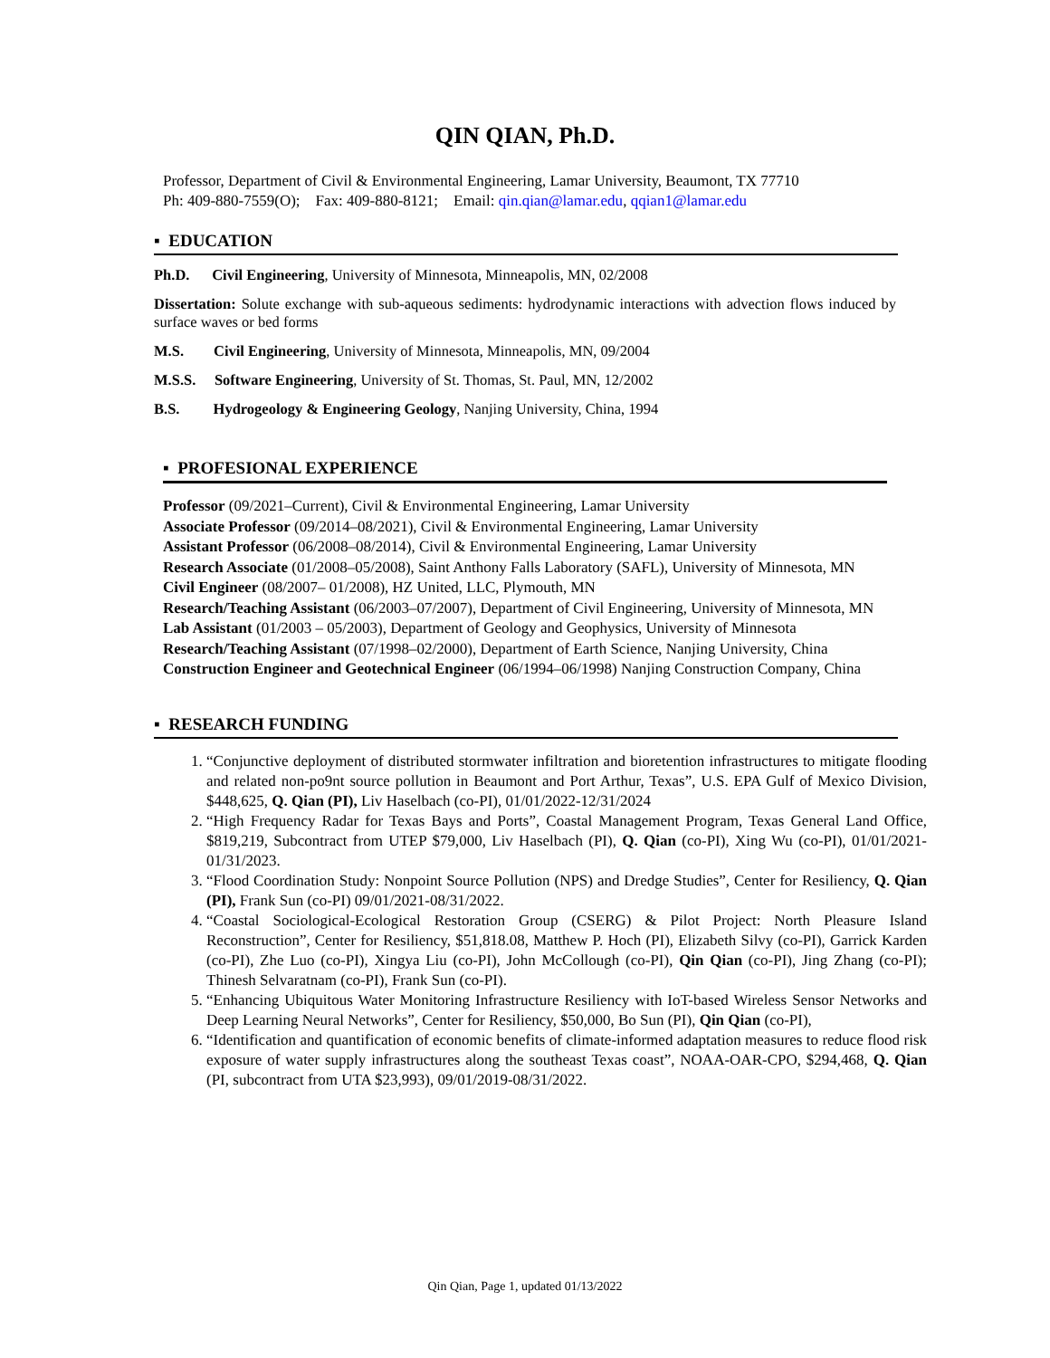QIN QIAN, Ph.D.
Professor, Department of Civil & Environmental Engineering, Lamar University, Beaumont, TX 77710
Ph: 409-880-7559(O); Fax: 409-880-8121; Email: qin.qian@lamar.edu, qqian1@lamar.edu
▪ EDUCATION
Ph.D. Civil Engineering, University of Minnesota, Minneapolis, MN, 02/2008
Dissertation: Solute exchange with sub-aqueous sediments: hydrodynamic interactions with advection flows induced by surface waves or bed forms
M.S. Civil Engineering, University of Minnesota, Minneapolis, MN, 09/2004
M.S.S. Software Engineering, University of St. Thomas, St. Paul, MN, 12/2002
B.S. Hydrogeology & Engineering Geology, Nanjing University, China, 1994
▪ PROFESIONAL EXPERIENCE
Professor (09/2021–Current), Civil & Environmental Engineering, Lamar University
Associate Professor (09/2014–08/2021), Civil & Environmental Engineering, Lamar University
Assistant Professor (06/2008–08/2014), Civil & Environmental Engineering, Lamar University
Research Associate (01/2008–05/2008), Saint Anthony Falls Laboratory (SAFL), University of Minnesota, MN
Civil Engineer (08/2007– 01/2008), HZ United, LLC, Plymouth, MN
Research/Teaching Assistant (06/2003–07/2007), Department of Civil Engineering, University of Minnesota, MN
Lab Assistant (01/2003 – 05/2003), Department of Geology and Geophysics, University of Minnesota
Research/Teaching Assistant (07/1998–02/2000), Department of Earth Science, Nanjing University, China
Construction Engineer and Geotechnical Engineer (06/1994–06/1998) Nanjing Construction Company, China
▪ RESEARCH FUNDING
1. “Conjunctive deployment of distributed stormwater infiltration and bioretention infrastructures to mitigate flooding and related non-po9nt source pollution in Beaumont and Port Arthur, Texas”, U.S. EPA Gulf of Mexico Division, $448,625, Q. Qian (PI), Liv Haselbach (co-PI), 01/01/2022-12/31/2024
2. “High Frequency Radar for Texas Bays and Ports”, Coastal Management Program, Texas General Land Office, $819,219, Subcontract from UTEP $79,000, Liv Haselbach (PI), Q. Qian (co-PI), Xing Wu (co-PI), 01/01/2021-01/31/2023.
3. “Flood Coordination Study: Nonpoint Source Pollution (NPS) and Dredge Studies”, Center for Resiliency, Q. Qian (PI), Frank Sun (co-PI) 09/01/2021-08/31/2022.
4. “Coastal Sociological-Ecological Restoration Group (CSERG) & Pilot Project: North Pleasure Island Reconstruction”, Center for Resiliency, $51,818.08, Matthew P. Hoch (PI), Elizabeth Silvy (co-PI), Garrick Karden (co-PI), Zhe Luo (co-PI), Xingya Liu (co-PI), John McCollough (co-PI), Qin Qian (co-PI), Jing Zhang (co-PI); Thinesh Selvaratnam (co-PI), Frank Sun (co-PI).
5. “Enhancing Ubiquitous Water Monitoring Infrastructure Resiliency with IoT-based Wireless Sensor Networks and Deep Learning Neural Networks”, Center for Resiliency, $50,000, Bo Sun (PI), Qin Qian (co-PI),
6. “Identification and quantification of economic benefits of climate-informed adaptation measures to reduce flood risk exposure of water supply infrastructures along the southeast Texas coast”, NOAA-OAR-CPO, $294,468, Q. Qian (PI, subcontract from UTA $23,993), 09/01/2019-08/31/2022.
Qin Qian, Page 1, updated 01/13/2022